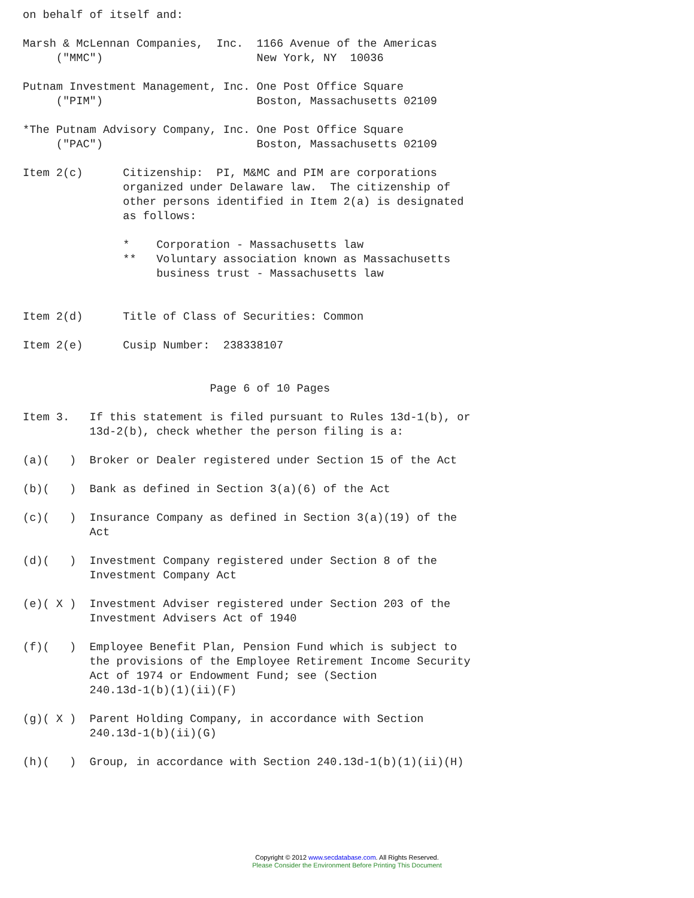on behalf of itself and:

Marsh & McLennan Companies,  Inc.  1166 Avenue of the Americas
     ("MMC")                       New York, NY  10036

Putnam Investment Management, Inc. One Post Office Square
     ("PIM")                       Boston, Massachusetts 02109

*The Putnam Advisory Company, Inc. One Post Office Square
     ("PAC")                       Boston, Massachusetts 02109

Item 2(c)      Citizenship:  PI, M&MC and PIM are corporations
               organized under Delaware law.  The citizenship of
               other persons identified in Item 2(a) is designated
               as follows:

               *    Corporation - Massachusetts law
               **   Voluntary association known as Massachusetts
                    business trust - Massachusetts law


Item 2(d)      Title of Class of Securities: Common

Item 2(e)      Cusip Number:  238338107


                            Page 6 of 10 Pages

Item 3.   If this statement is filed pursuant to Rules 13d-1(b), or
          13d-2(b), check whether the person filing is a:

(a)(   )  Broker or Dealer registered under Section 15 of the Act

(b)(   )  Bank as defined in Section 3(a)(6) of the Act

(c)(   )  Insurance Company as defined in Section 3(a)(19) of the
          Act

(d)(   )  Investment Company registered under Section 8 of the
          Investment Company Act

(e)( X )  Investment Adviser registered under Section 203 of the
          Investment Advisers Act of 1940

(f)(   )  Employee Benefit Plan, Pension Fund which is subject to
          the provisions of the Employee Retirement Income Security
          Act of 1974 or Endowment Fund; see (Section
          240.13d-1(b)(1)(ii)(F)

(g)( X )  Parent Holding Company, in accordance with Section
          240.13d-1(b)(ii)(G)

(h)(   )  Group, in accordance with Section 240.13d-1(b)(1)(ii)(H)
Copyright © 2012 www.secdatabase.com. All Rights Reserved.
Please Consider the Environment Before Printing This Document